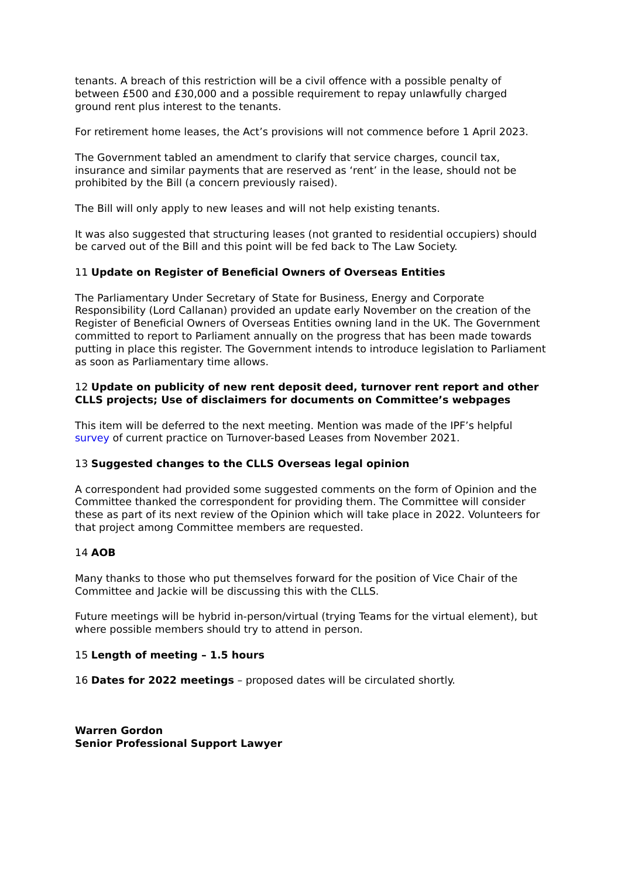tenants. A breach of this restriction will be a civil offence with a possible penalty of between £500 and £30,000 and a possible requirement to repay unlawfully charged ground rent plus interest to the tenants.
For retirement home leases, the Act’s provisions will not commence before 1 April 2023.
The Government tabled an amendment to clarify that service charges, council tax, insurance and similar payments that are reserved as ‘rent’ in the lease, should not be prohibited by the Bill (a concern previously raised).
The Bill will only apply to new leases and will not help existing tenants.
It was also suggested that structuring leases (not granted to residential occupiers) should be carved out of the Bill and this point will be fed back to The Law Society.
11 Update on Register of Beneficial Owners of Overseas Entities
The Parliamentary Under Secretary of State for Business, Energy and Corporate Responsibility (Lord Callanan) provided an update early November on the creation of the Register of Beneficial Owners of Overseas Entities owning land in the UK. The Government committed to report to Parliament annually on the progress that has been made towards putting in place this register. The Government intends to introduce legislation to Parliament as soon as Parliamentary time allows.
12 Update on publicity of new rent deposit deed, turnover rent report and other CLLS projects; Use of disclaimers for documents on Committee’s webpages
This item will be deferred to the next meeting. Mention was made of the IPF’s helpful survey of current practice on Turnover-based Leases from November 2021.
13 Suggested changes to the CLLS Overseas legal opinion
A correspondent had provided some suggested comments on the form of Opinion and the Committee thanked the correspondent for providing them. The Committee will consider these as part of its next review of the Opinion which will take place in 2022. Volunteers for that project among Committee members are requested.
14 AOB
Many thanks to those who put themselves forward for the position of Vice Chair of the Committee and Jackie will be discussing this with the CLLS.
Future meetings will be hybrid in-person/virtual (trying Teams for the virtual element), but where possible members should try to attend in person.
15 Length of meeting – 1.5 hours
16 Dates for 2022 meetings – proposed dates will be circulated shortly.
Warren Gordon
Senior Professional Support Lawyer